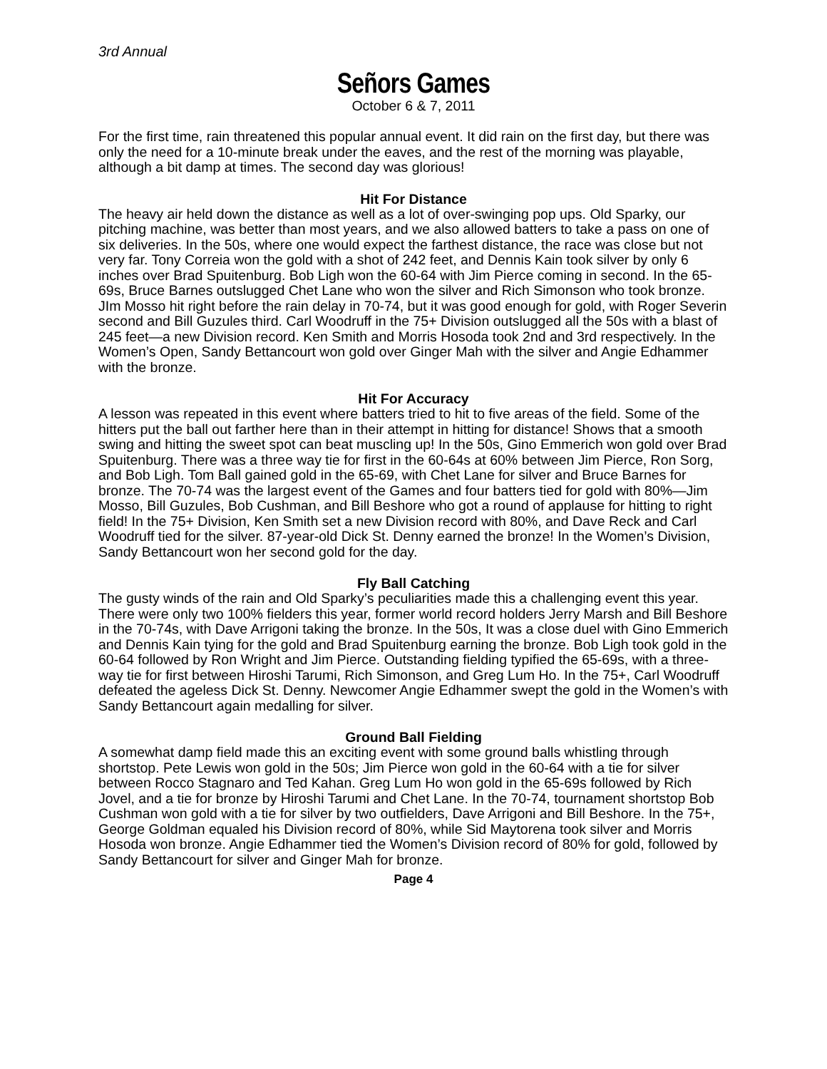3rd Annual
Señors Games
October 6 & 7, 2011
For the first time, rain threatened this popular annual event. It did rain on the first day, but there was only the need for a 10-minute break under the eaves, and the rest of the morning was playable, although a bit damp at times. The second day was glorious!
Hit For Distance
The heavy air held down the distance as well as a lot of over-swinging pop ups. Old Sparky, our pitching machine, was better than most years, and we also allowed batters to take a pass on one of six deliveries. In the 50s, where one would expect the farthest distance, the race was close but not very far. Tony Correia won the gold with a shot of 242 feet, and Dennis Kain took silver by only 6 inches over Brad Spuitenburg. Bob Ligh won the 60-64 with Jim Pierce coming in second. In the 65-69s, Bruce Barnes outslugged Chet Lane who won the silver and Rich Simonson who took bronze. JIm Mosso hit right before the rain delay in 70-74, but it was good enough for gold, with Roger Severin second and Bill Guzules third. Carl Woodruff in the 75+ Division outslugged all the 50s with a blast of 245 feet—a new Division record. Ken Smith and Morris Hosoda took 2nd and 3rd respectively. In the Women’s Open, Sandy Bettancourt won gold over Ginger Mah with the silver and Angie Edhammer with the bronze.
Hit For Accuracy
A lesson was repeated in this event where batters tried to hit to five areas of the field. Some of the hitters put the ball out farther here than in their attempt in hitting for distance! Shows that a smooth swing and hitting the sweet spot can beat muscling up! In the 50s, Gino Emmerich won gold over Brad Spuitenburg. There was a three way tie for first in the 60-64s at 60% between Jim Pierce, Ron Sorg, and Bob Ligh. Tom Ball gained gold in the 65-69, with Chet Lane for silver and Bruce Barnes for bronze. The 70-74 was the largest event of the Games and four batters tied for gold with 80%—Jim Mosso, Bill Guzules, Bob Cushman, and Bill Beshore who got a round of applause for hitting to right field! In the 75+ Division, Ken Smith set a new Division record with 80%, and Dave Reck and Carl Woodruff tied for the silver. 87-year-old Dick St. Denny earned the bronze! In the Women’s Division, Sandy Bettancourt won her second gold for the day.
Fly Ball Catching
The gusty winds of the rain and Old Sparky’s peculiarities made this a challenging event this year. There were only two 100% fielders this year, former world record holders Jerry Marsh and Bill Beshore in the 70-74s, with Dave Arrigoni taking the bronze. In the 50s, It was a close duel with Gino Emmerich and Dennis Kain tying for the gold and Brad Spuitenburg earning the bronze. Bob Ligh took gold in the 60-64 followed by Ron Wright and Jim Pierce. Outstanding fielding typified the 65-69s, with a three-way tie for first between Hiroshi Tarumi, Rich Simonson, and Greg Lum Ho. In the 75+, Carl Woodruff defeated the ageless Dick St. Denny. Newcomer Angie Edhammer swept the gold in the Women’s with Sandy Bettancourt again medalling for silver.
Ground Ball Fielding
A somewhat damp field made this an exciting event with some ground balls whistling through shortstop. Pete Lewis won gold in the 50s; Jim Pierce won gold in the 60-64 with a tie for silver between Rocco Stagnaro and Ted Kahan. Greg Lum Ho won gold in the 65-69s followed by Rich Jovel, and a tie for bronze by Hiroshi Tarumi and Chet Lane. In the 70-74, tournament shortstop Bob Cushman won gold with a tie for silver by two outfielders, Dave Arrigoni and Bill Beshore. In the 75+, George Goldman equaled his Division record of 80%, while Sid Maytorena took silver and Morris Hosoda won bronze. Angie Edhammer tied the Women’s Division record of 80% for gold, followed by Sandy Bettancourt for silver and Ginger Mah for bronze.
Page 4